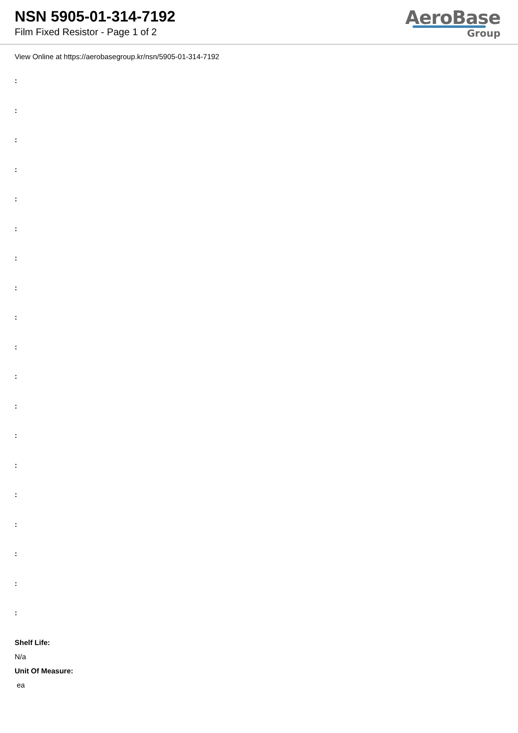NSN 5905-01-314-7192
Film Fixed Resistor - Page 1 of 2
AeroBase
Group
View Online at https://aerobasegroup.kr/nsn/5905-01-314-7192
:
:
:
:
:
:
:
:
:
:
:
:
:
:
:
:
:
:
:
Shelf Life:
N/a
Unit Of Measure:
ea